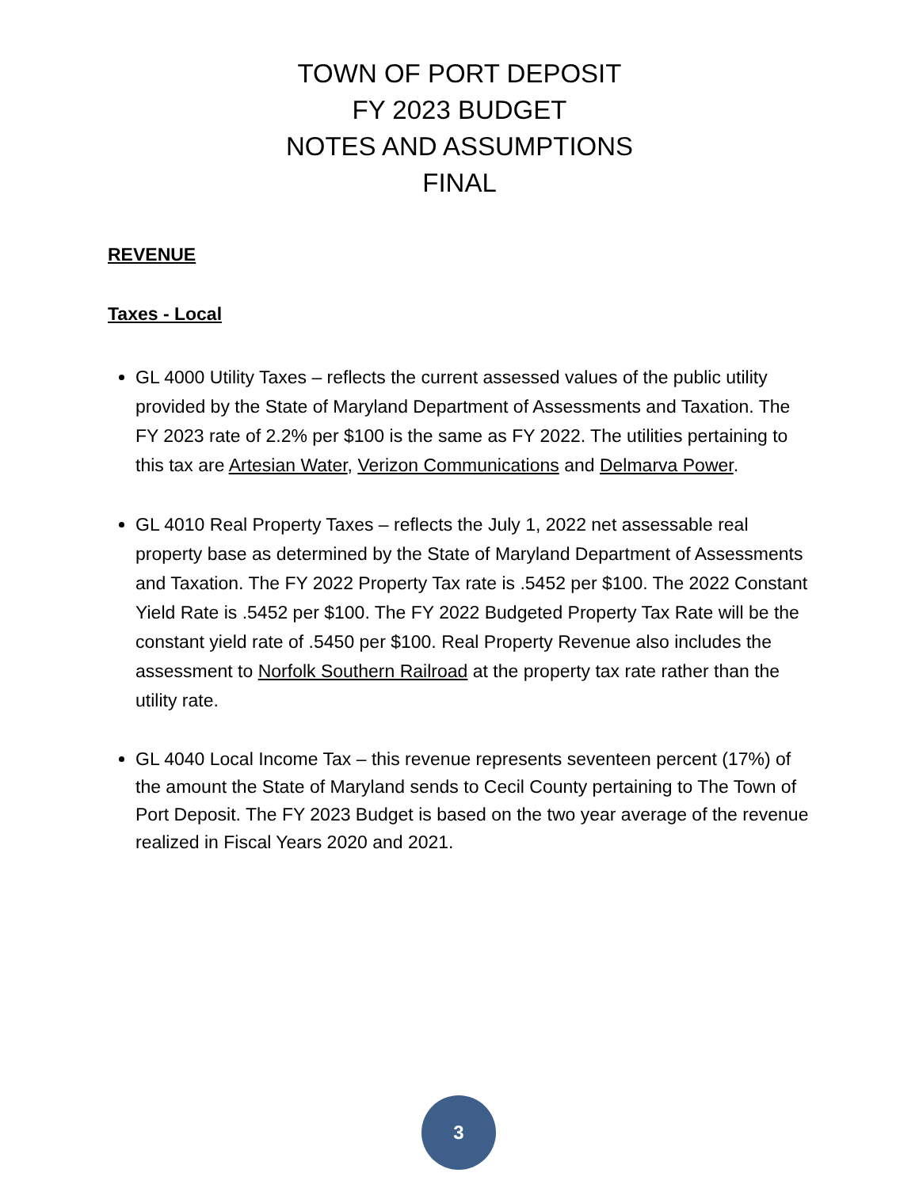TOWN OF PORT DEPOSIT
FY 2023 BUDGET
NOTES AND ASSUMPTIONS
FINAL
REVENUE
Taxes - Local
GL 4000 Utility Taxes – reflects the current assessed values of the public utility provided by the State of Maryland Department of Assessments and Taxation. The FY 2023 rate of 2.2% per $100 is the same as FY 2022. The utilities pertaining to this tax are Artesian Water, Verizon Communications and Delmarva Power.
GL 4010 Real Property Taxes – reflects the July 1, 2022 net assessable real property base as determined by the State of Maryland Department of Assessments and Taxation. The FY 2022 Property Tax rate is .5452 per $100. The 2022 Constant Yield Rate is .5452 per $100. The FY 2022 Budgeted Property Tax Rate will be the constant yield rate of .5450 per $100. Real Property Revenue also includes the assessment to Norfolk Southern Railroad at the property tax rate rather than the utility rate.
GL 4040 Local Income Tax – this revenue represents seventeen percent (17%) of the amount the State of Maryland sends to Cecil County pertaining to The Town of Port Deposit. The FY 2023 Budget is based on the two year average of the revenue realized in Fiscal Years 2020 and 2021.
3